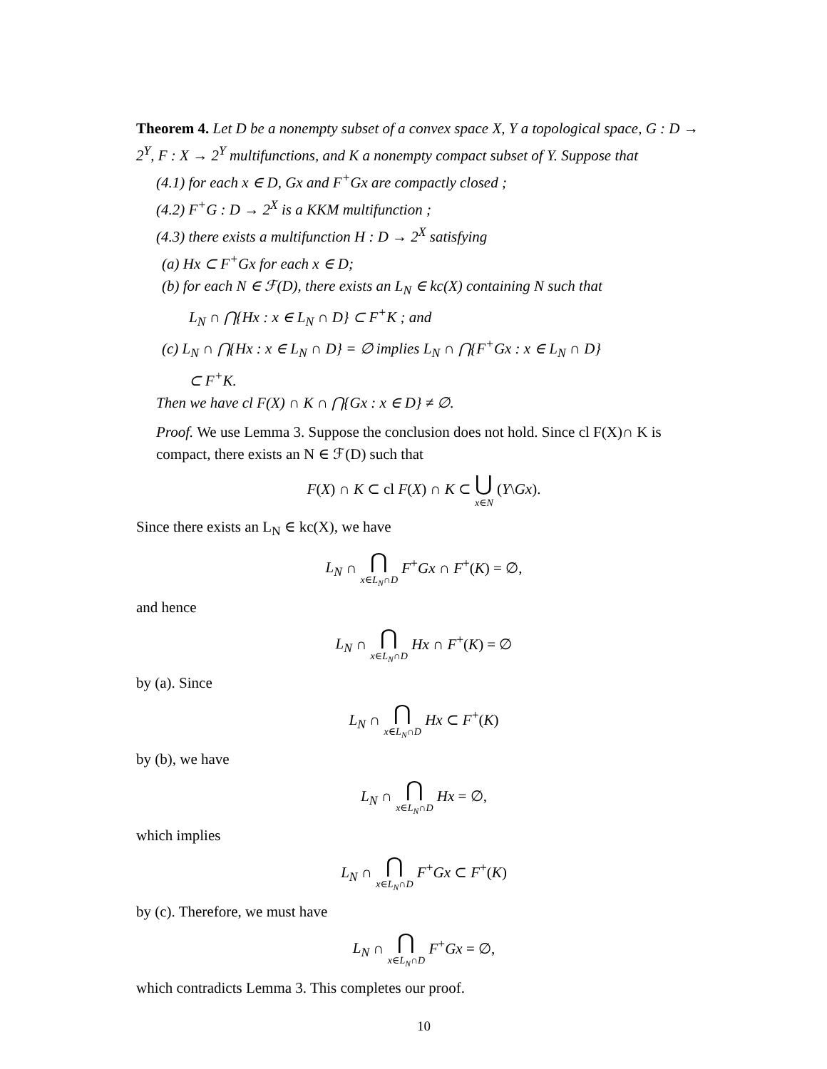Theorem 4. Let D be a nonempty subset of a convex space X, Y a topological space, G : D → 2<sup>Y</sup>, F : X → 2<sup>Y</sup> multifunctions, and K a nonempty compact subset of Y. Suppose that
(4.1) for each x ∈ D, Gx and F<sup>+</sup>Gx are compactly closed ;
(4.2) F<sup>+</sup>G : D → 2<sup>X</sup> is a KKM multifunction ;
(4.3) there exists a multifunction H : D → 2<sup>X</sup> satisfying
(a) Hx ⊂ F<sup>+</sup>Gx for each x ∈ D;
(b) for each N ∈ ℱ(D), there exists an L<sub>N</sub> ∈ kc(X) containing N such that
L<sub>N</sub> ∩ ⋂{Hx : x ∈ L<sub>N</sub> ∩ D} ⊂ F<sup>+</sup>K ; and
(c) L<sub>N</sub> ∩ ⋂{Hx : x ∈ L<sub>N</sub> ∩ D} = ∅ implies L<sub>N</sub> ∩ ⋂{F<sup>+</sup>Gx : x ∈ L<sub>N</sub> ∩ D}
⊂ F<sup>+</sup>K.
Then we have cl F(X) ∩ K ∩ ⋂{Gx : x ∈ D} ≠ ∅.
Proof. We use Lemma 3. Suppose the conclusion does not hold. Since cl F(X)∩ K is compact, there exists an N ∈ ℱ(D) such that
F(X) ∩ K ⊂ cl F(X) ∩ K ⊂ ⋃ x∈N (Y\Gx).
Since there exists an L<sub>N</sub> ∈ kc(X), we have
L<sub>N</sub> ∩ ⋂ x∈L<sub>N</sub>∩D F<sup>+</sup>Gx ∩ F<sup>+</sup>(K) = ∅,
and hence
L<sub>N</sub> ∩ ⋂ x∈L<sub>N</sub>∩D Hx ∩ F<sup>+</sup>(K) = ∅
by (a). Since
L<sub>N</sub> ∩ ⋂ x∈L<sub>N</sub>∩D Hx ⊂ F<sup>+</sup>(K)
by (b), we have
L<sub>N</sub> ∩ ⋂ x∈L<sub>N</sub>∩D Hx = ∅,
which implies
L<sub>N</sub> ∩ ⋂ x∈L<sub>N</sub>∩D F<sup>+</sup>Gx ⊂ F<sup>+</sup>(K)
by (c). Therefore, we must have
L<sub>N</sub> ∩ ⋂ x∈L<sub>N</sub>∩D F<sup>+</sup>Gx = ∅,
which contradicts Lemma 3. This completes our proof.
10